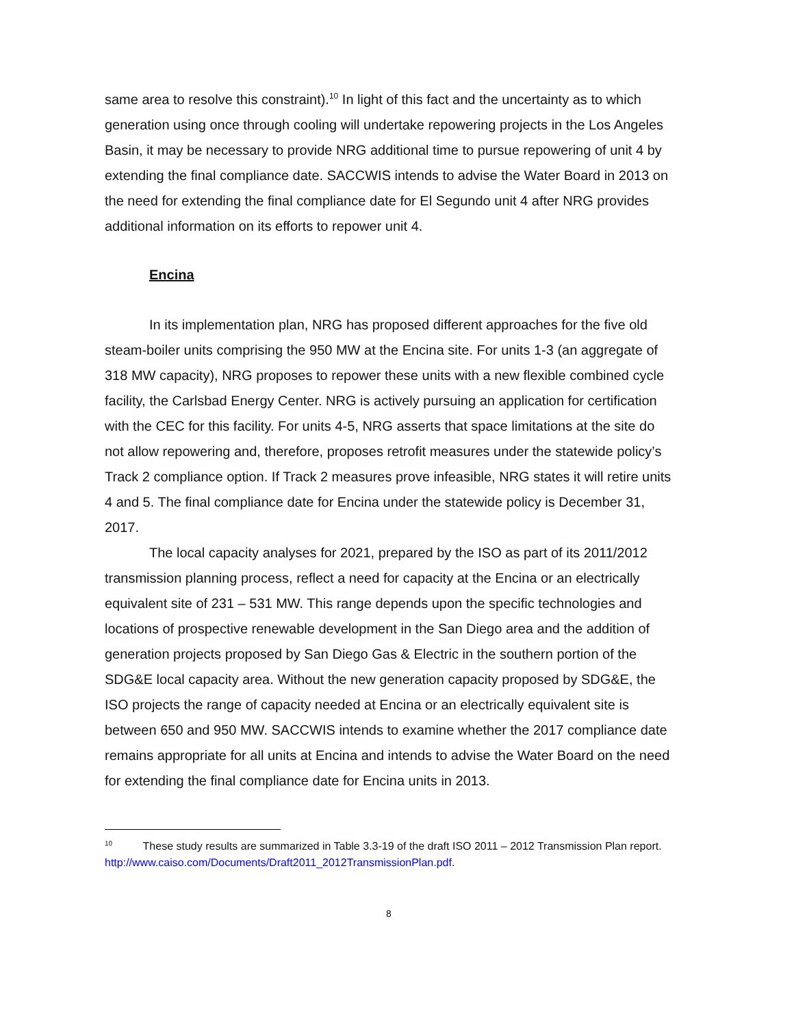same area to resolve this constraint).<sup>10</sup> In light of this fact and the uncertainty as to which generation using once through cooling will undertake repowering projects in the Los Angeles Basin, it may be necessary to provide NRG additional time to pursue repowering of unit 4 by extending the final compliance date. SACCWIS intends to advise the Water Board in 2013 on the need for extending the final compliance date for El Segundo unit 4 after NRG provides additional information on its efforts to repower unit 4.
Encina
In its implementation plan, NRG has proposed different approaches for the five old steam-boiler units comprising the 950 MW at the Encina site. For units 1-3 (an aggregate of 318 MW capacity), NRG proposes to repower these units with a new flexible combined cycle facility, the Carlsbad Energy Center. NRG is actively pursuing an application for certification with the CEC for this facility. For units 4-5, NRG asserts that space limitations at the site do not allow repowering and, therefore, proposes retrofit measures under the statewide policy’s Track 2 compliance option. If Track 2 measures prove infeasible, NRG states it will retire units 4 and 5. The final compliance date for Encina under the statewide policy is December 31, 2017.
The local capacity analyses for 2021, prepared by the ISO as part of its 2011/2012 transmission planning process, reflect a need for capacity at the Encina or an electrically equivalent site of 231 – 531 MW. This range depends upon the specific technologies and locations of prospective renewable development in the San Diego area and the addition of generation projects proposed by San Diego Gas & Electric in the southern portion of the SDG&E local capacity area. Without the new generation capacity proposed by SDG&E, the ISO projects the range of capacity needed at Encina or an electrically equivalent site is between 650 and 950 MW. SACCWIS intends to examine whether the 2017 compliance date remains appropriate for all units at Encina and intends to advise the Water Board on the need for extending the final compliance date for Encina units in 2013.
<sup>10</sup> These study results are summarized in Table 3.3-19 of the draft ISO 2011 – 2012 Transmission Plan report. http://www.caiso.com/Documents/Draft2011_2012TransmissionPlan.pdf.
8